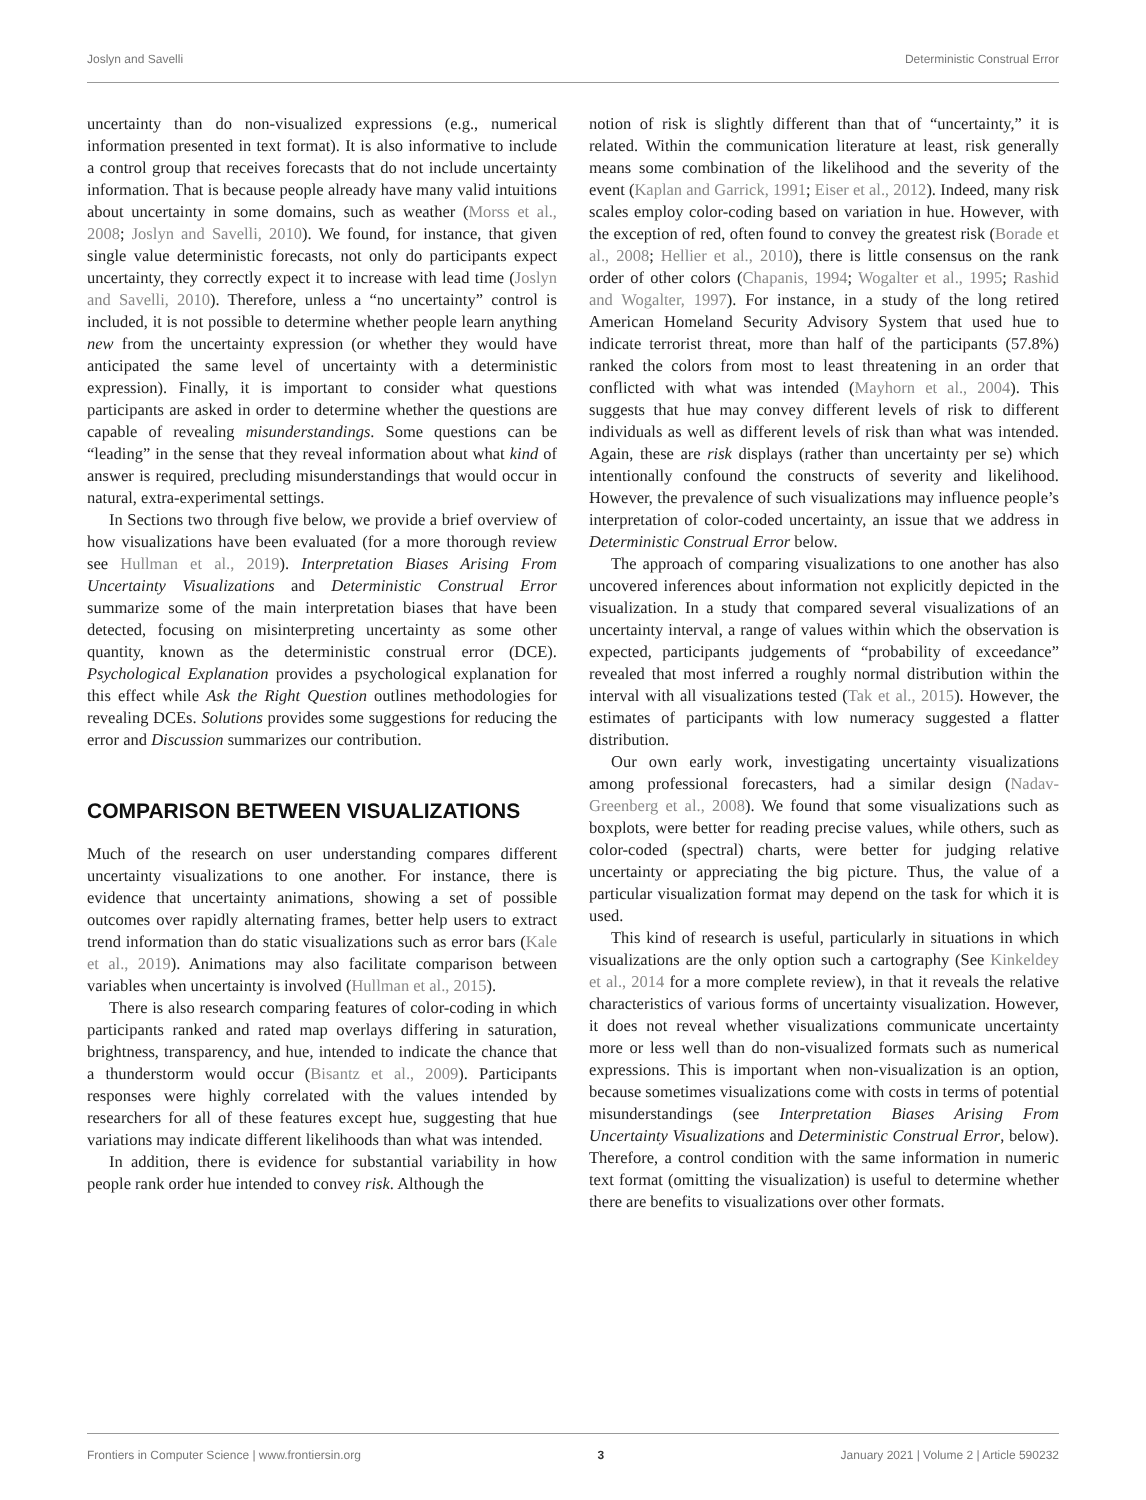Joslyn and Savelli Deterministic Construal Error
uncertainty than do non-visualized expressions (e.g., numerical information presented in text format). It is also informative to include a control group that receives forecasts that do not include uncertainty information. That is because people already have many valid intuitions about uncertainty in some domains, such as weather (Morss et al., 2008; Joslyn and Savelli, 2010). We found, for instance, that given single value deterministic forecasts, not only do participants expect uncertainty, they correctly expect it to increase with lead time (Joslyn and Savelli, 2010). Therefore, unless a “no uncertainty” control is included, it is not possible to determine whether people learn anything new from the uncertainty expression (or whether they would have anticipated the same level of uncertainty with a deterministic expression). Finally, it is important to consider what questions participants are asked in order to determine whether the questions are capable of revealing misunderstandings. Some questions can be “leading” in the sense that they reveal information about what kind of answer is required, precluding misunderstandings that would occur in natural, extra-experimental settings.
In Sections two through five below, we provide a brief overview of how visualizations have been evaluated (for a more thorough review see Hullman et al., 2019). Interpretation Biases Arising From Uncertainty Visualizations and Deterministic Construal Error summarize some of the main interpretation biases that have been detected, focusing on misinterpreting uncertainty as some other quantity, known as the deterministic construal error (DCE). Psychological Explanation provides a psychological explanation for this effect while Ask the Right Question outlines methodologies for revealing DCEs. Solutions provides some suggestions for reducing the error and Discussion summarizes our contribution.
COMPARISON BETWEEN VISUALIZATIONS
Much of the research on user understanding compares different uncertainty visualizations to one another. For instance, there is evidence that uncertainty animations, showing a set of possible outcomes over rapidly alternating frames, better help users to extract trend information than do static visualizations such as error bars (Kale et al., 2019). Animations may also facilitate comparison between variables when uncertainty is involved (Hullman et al., 2015).
There is also research comparing features of color-coding in which participants ranked and rated map overlays differing in saturation, brightness, transparency, and hue, intended to indicate the chance that a thunderstorm would occur (Bisantz et al., 2009). Participants responses were highly correlated with the values intended by researchers for all of these features except hue, suggesting that hue variations may indicate different likelihoods than what was intended.
In addition, there is evidence for substantial variability in how people rank order hue intended to convey risk. Although the
notion of risk is slightly different than that of “uncertainty,” it is related. Within the communication literature at least, risk generally means some combination of the likelihood and the severity of the event (Kaplan and Garrick, 1991; Eiser et al., 2012). Indeed, many risk scales employ color-coding based on variation in hue. However, with the exception of red, often found to convey the greatest risk (Borade et al., 2008; Hellier et al., 2010), there is little consensus on the rank order of other colors (Chapanis, 1994; Wogalter et al., 1995; Rashid and Wogalter, 1997). For instance, in a study of the long retired American Homeland Security Advisory System that used hue to indicate terrorist threat, more than half of the participants (57.8%) ranked the colors from most to least threatening in an order that conflicted with what was intended (Mayhorn et al., 2004). This suggests that hue may convey different levels of risk to different individuals as well as different levels of risk than what was intended. Again, these are risk displays (rather than uncertainty per se) which intentionally confound the constructs of severity and likelihood. However, the prevalence of such visualizations may influence people’s interpretation of color-coded uncertainty, an issue that we address in Deterministic Construal Error below.
The approach of comparing visualizations to one another has also uncovered inferences about information not explicitly depicted in the visualization. In a study that compared several visualizations of an uncertainty interval, a range of values within which the observation is expected, participants judgements of “probability of exceedance” revealed that most inferred a roughly normal distribution within the interval with all visualizations tested (Tak et al., 2015). However, the estimates of participants with low numeracy suggested a flatter distribution.
Our own early work, investigating uncertainty visualizations among professional forecasters, had a similar design (Nadav-Greenberg et al., 2008). We found that some visualizations such as boxplots, were better for reading precise values, while others, such as color-coded (spectral) charts, were better for judging relative uncertainty or appreciating the big picture. Thus, the value of a particular visualization format may depend on the task for which it is used.
This kind of research is useful, particularly in situations in which visualizations are the only option such a cartography (See Kinkeldey et al., 2014 for a more complete review), in that it reveals the relative characteristics of various forms of uncertainty visualization. However, it does not reveal whether visualizations communicate uncertainty more or less well than do non-visualized formats such as numerical expressions. This is important when non-visualization is an option, because sometimes visualizations come with costs in terms of potential misunderstandings (see Interpretation Biases Arising From Uncertainty Visualizations and Deterministic Construal Error, below). Therefore, a control condition with the same information in numeric text format (omitting the visualization) is useful to determine whether there are benefits to visualizations over other formats.
Frontiers in Computer Science | www.frontiersin.org 3 January 2021 | Volume 2 | Article 590232